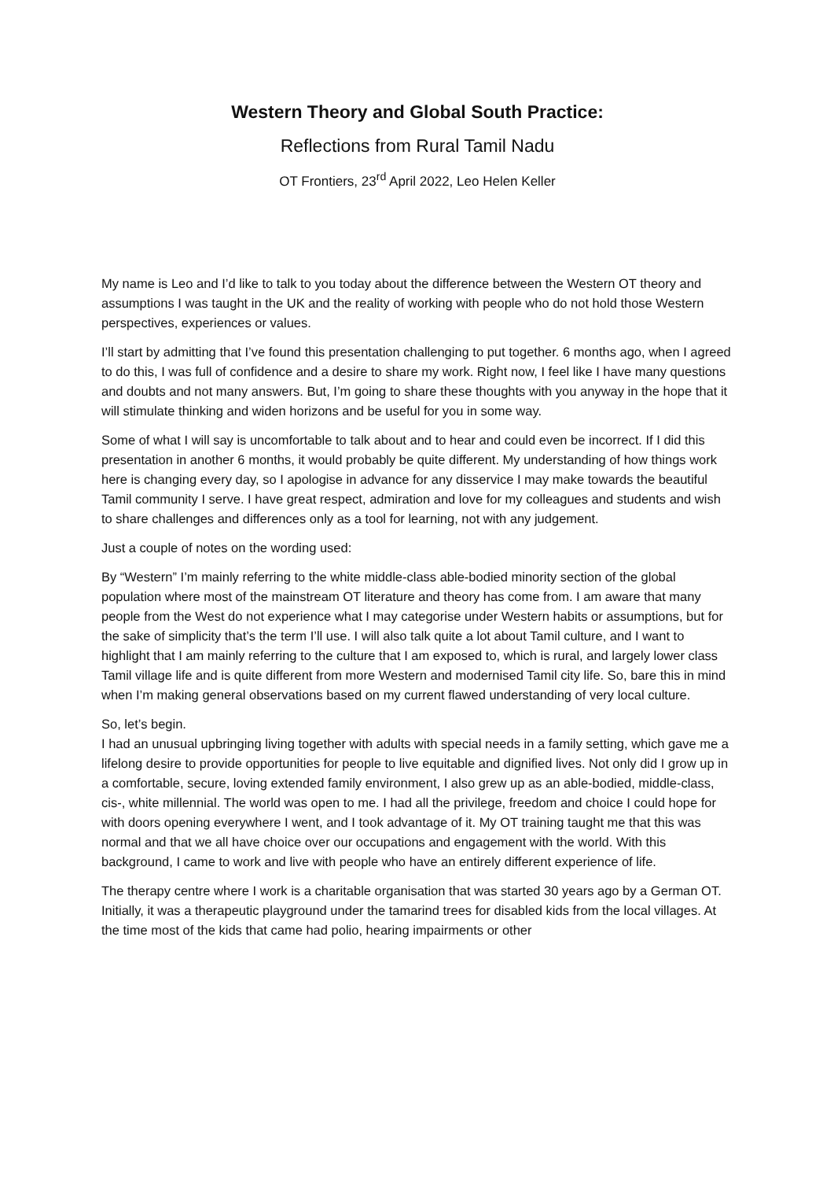Western Theory and Global South Practice:
Reflections from Rural Tamil Nadu
OT Frontiers, 23<sup>rd</sup> April 2022, Leo Helen Keller
My name is Leo and I’d like to talk to you today about the difference between the Western OT theory and assumptions I was taught in the UK and the reality of working with people who do not hold those Western perspectives, experiences or values.
I’ll start by admitting that I’ve found this presentation challenging to put together. 6 months ago, when I agreed to do this, I was full of confidence and a desire to share my work. Right now, I feel like I have many questions and doubts and not many answers. But, I’m going to share these thoughts with you anyway in the hope that it will stimulate thinking and widen horizons and be useful for you in some way.
Some of what I will say is uncomfortable to talk about and to hear and could even be incorrect. If I did this presentation in another 6 months, it would probably be quite different. My understanding of how things work here is changing every day, so I apologise in advance for any disservice I may make towards the beautiful Tamil community I serve. I have great respect, admiration and love for my colleagues and students and wish to share challenges and differences only as a tool for learning, not with any judgement.
Just a couple of notes on the wording used:
By “Western” I’m mainly referring to the white middle-class able-bodied minority section of the global population where most of the mainstream OT literature and theory has come from. I am aware that many people from the West do not experience what I may categorise under Western habits or assumptions, but for the sake of simplicity that’s the term I’ll use. I will also talk quite a lot about Tamil culture, and I want to highlight that I am mainly referring to the culture that I am exposed to, which is rural, and largely lower class Tamil village life and is quite different from more Western and modernised Tamil city life. So, bare this in mind when I’m making general observations based on my current flawed understanding of very local culture.
So, let’s begin.
I had an unusual upbringing living together with adults with special needs in a family setting, which gave me a lifelong desire to provide opportunities for people to live equitable and dignified lives. Not only did I grow up in a comfortable, secure, loving extended family environment, I also grew up as an able-bodied, middle-class, cis-, white millennial. The world was open to me. I had all the privilege, freedom and choice I could hope for with doors opening everywhere I went, and I took advantage of it. My OT training taught me that this was normal and that we all have choice over our occupations and engagement with the world. With this background, I came to work and live with people who have an entirely different experience of life.
The therapy centre where I work is a charitable organisation that was started 30 years ago by a German OT. Initially, it was a therapeutic playground under the tamarind trees for disabled kids from the local villages. At the time most of the kids that came had polio, hearing impairments or other